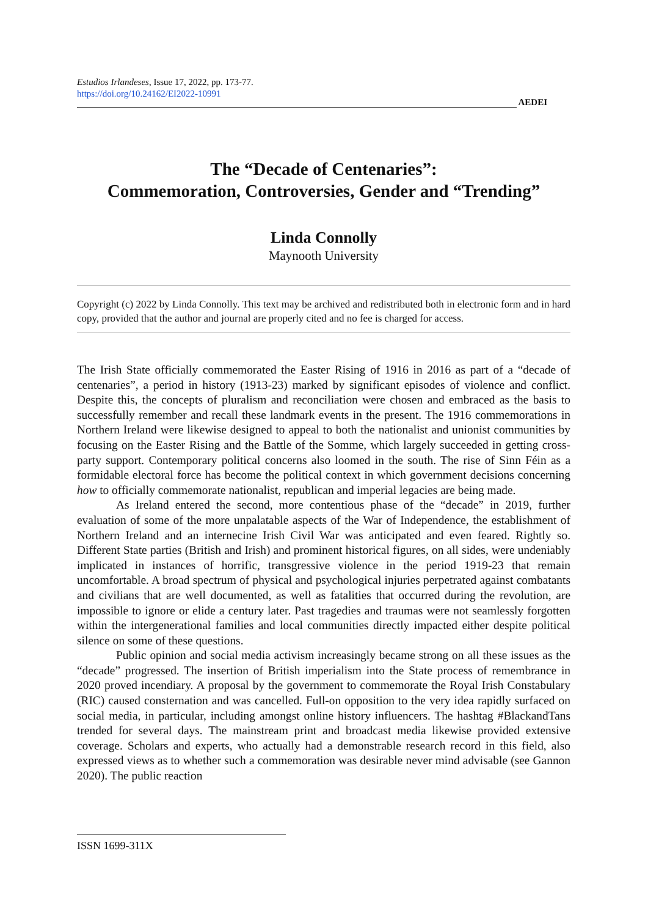Estudios Irlandeses, Issue 17, 2022, pp. 173-77.
https://doi.org/10.24162/EI2022-10991
AEDEI
The “Decade of Centenaries”:
Commemoration, Controversies, Gender and “Trending”
Linda Connolly
Maynooth University
Copyright (c) 2022 by Linda Connolly. This text may be archived and redistributed both in electronic form and in hard copy, provided that the author and journal are properly cited and no fee is charged for access.
The Irish State officially commemorated the Easter Rising of 1916 in 2016 as part of a “decade of centenaries”, a period in history (1913-23) marked by significant episodes of violence and conflict. Despite this, the concepts of pluralism and reconciliation were chosen and embraced as the basis to successfully remember and recall these landmark events in the present. The 1916 commemorations in Northern Ireland were likewise designed to appeal to both the nationalist and unionist communities by focusing on the Easter Rising and the Battle of the Somme, which largely succeeded in getting cross-party support. Contemporary political concerns also loomed in the south. The rise of Sinn Féin as a formidable electoral force has become the political context in which government decisions concerning how to officially commemorate nationalist, republican and imperial legacies are being made.
As Ireland entered the second, more contentious phase of the “decade” in 2019, further evaluation of some of the more unpalatable aspects of the War of Independence, the establishment of Northern Ireland and an internecine Irish Civil War was anticipated and even feared. Rightly so. Different State parties (British and Irish) and prominent historical figures, on all sides, were undeniably implicated in instances of horrific, transgressive violence in the period 1919-23 that remain uncomfortable. A broad spectrum of physical and psychological injuries perpetrated against combatants and civilians that are well documented, as well as fatalities that occurred during the revolution, are impossible to ignore or elide a century later. Past tragedies and traumas were not seamlessly forgotten within the intergenerational families and local communities directly impacted either despite political silence on some of these questions.
Public opinion and social media activism increasingly became strong on all these issues as the “decade” progressed. The insertion of British imperialism into the State process of remembrance in 2020 proved incendiary. A proposal by the government to commemorate the Royal Irish Constabulary (RIC) caused consternation and was cancelled. Full-on opposition to the very idea rapidly surfaced on social media, in particular, including amongst online history influencers. The hashtag #BlackandTans trended for several days. The mainstream print and broadcast media likewise provided extensive coverage. Scholars and experts, who actually had a demonstrable research record in this field, also expressed views as to whether such a commemoration was desirable never mind advisable (see Gannon 2020). The public reaction
ISSN 1699-311X